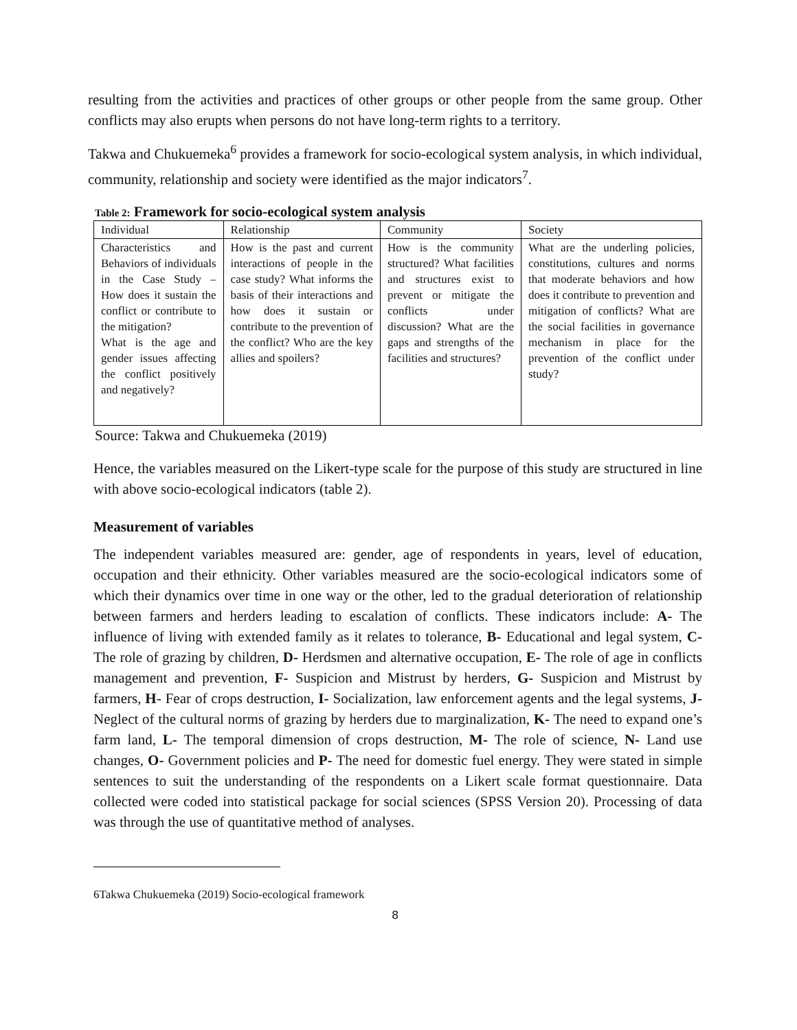resulting from the activities and practices of other groups or other people from the same group. Other conflicts may also erupts when persons do not have long-term rights to a territory.
Takwa and Chukuemeka<sup>6</sup> provides a framework for socio-ecological system analysis, in which individual, community, relationship and society were identified as the major indicators<sup>7</sup>.
Table 2: Framework for socio-ecological system analysis
| Individual | Relationship | Community | Society |
| Characteristics and Behaviors of individuals in the Case Study – How does it sustain the conflict or contribute to the mitigation? What is the age and gender issues affecting the conflict positively and negatively? | How is the past and current interactions of people in the case study? What informs the basis of their interactions and how does it sustain or contribute to the prevention of the conflict? Who are the key allies and spoilers? | How is the community structured? What facilities and structures exist to prevent or mitigate the conflicts under discussion? What are the gaps and strengths of the facilities and structures? | What are the underling policies, constitutions, cultures and norms that moderate behaviors and how does it contribute to prevention and mitigation of conflicts? What are the social facilities in governance mechanism in place for the prevention of the conflict under study? |
Source: Takwa and Chukuemeka (2019)
Hence, the variables measured on the Likert-type scale for the purpose of this study are structured in line with above socio-ecological indicators (table 2).
Measurement of variables
The independent variables measured are: gender, age of respondents in years, level of education, occupation and their ethnicity. Other variables measured are the socio-ecological indicators some of which their dynamics over time in one way or the other, led to the gradual deterioration of relationship between farmers and herders leading to escalation of conflicts. These indicators include: A- The influence of living with extended family as it relates to tolerance, B- Educational and legal system, C- The role of grazing by children, D- Herdsmen and alternative occupation, E- The role of age in conflicts management and prevention, F- Suspicion and Mistrust by herders, G- Suspicion and Mistrust by farmers, H- Fear of crops destruction, I- Socialization, law enforcement agents and the legal systems, J- Neglect of the cultural norms of grazing by herders due to marginalization, K- The need to expand one’s farm land, L- The temporal dimension of crops destruction, M- The role of science, N- Land use changes, O- Government policies and P- The need for domestic fuel energy. They were stated in simple sentences to suit the understanding of the respondents on a Likert scale format questionnaire. Data collected were coded into statistical package for social sciences (SPSS Version 20). Processing of data was through the use of quantitative method of analyses.
6Takwa Chukuemeka (2019) Socio-ecological framework
8